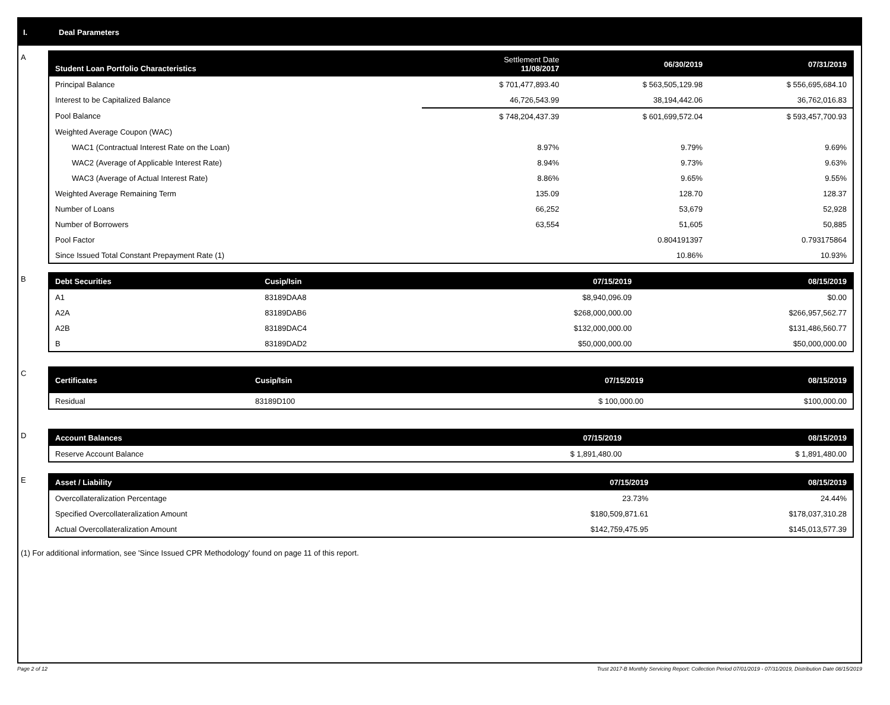I. Deal Parameters
A
| Student Loan Portfolio Characteristics | Settlement Date 11/08/2017 | 06/30/2019 | 07/31/2019 |
| --- | --- | --- | --- |
| Principal Balance | $ 701,477,893.40 | $ 563,505,129.98 | $ 556,695,684.10 |
| Interest to be Capitalized Balance | 46,726,543.99 | 38,194,442.06 | 36,762,016.83 |
| Pool Balance | $ 748,204,437.39 | $ 601,699,572.04 | $ 593,457,700.93 |
| Weighted Average Coupon (WAC) | | | |
| WAC1 (Contractual Interest Rate on the Loan) | 8.97% | 9.79% | 9.69% |
| WAC2 (Average of Applicable Interest Rate) | 8.94% | 9.73% | 9.63% |
| WAC3 (Average of Actual Interest Rate) | 8.86% | 9.65% | 9.55% |
| Weighted Average Remaining Term | 135.09 | 128.70 | 128.37 |
| Number of Loans | 66,252 | 53,679 | 52,928 |
| Number of Borrowers | 63,554 | 51,605 | 50,885 |
| Pool Factor | | 0.804191397 | 0.793175864 |
| Since Issued Total Constant Prepayment Rate (1) | | 10.86% | 10.93% |
B
| Debt Securities | Cusip/Isin | 07/15/2019 | 08/15/2019 |
| --- | --- | --- | --- |
| A1 | 83189DAA8 | $8,940,096.09 | $0.00 |
| A2A | 83189DAB6 | $268,000,000.00 | $266,957,562.77 |
| A2B | 83189DAC4 | $132,000,000.00 | $131,486,560.77 |
| B | 83189DAD2 | $50,000,000.00 | $50,000,000.00 |
C
| Certificates | Cusip/Isin | 07/15/2019 | 08/15/2019 |
| --- | --- | --- | --- |
| Residual | 83189D100 | $ 100,000.00 | $100,000.00 |
D
| Account Balances | 07/15/2019 | 08/15/2019 |
| --- | --- | --- |
| Reserve Account Balance | $ 1,891,480.00 | $ 1,891,480.00 |
E
| Asset / Liability | 07/15/2019 | 08/15/2019 |
| --- | --- | --- |
| Overcollateralization Percentage | 23.73% | 24.44% |
| Specified Overcollateralization Amount | $180,509,871.61 | $178,037,310.28 |
| Actual Overcollateralization Amount | $142,759,475.95 | $145,013,577.39 |
(1) For additional information, see 'Since Issued CPR Methodology' found on page 11 of this report.
Page 2 of 12 Trust 2017-B Monthly Servicing Report: Collection Period 07/01/2019 - 07/31/2019, Distribution Date 08/15/2019